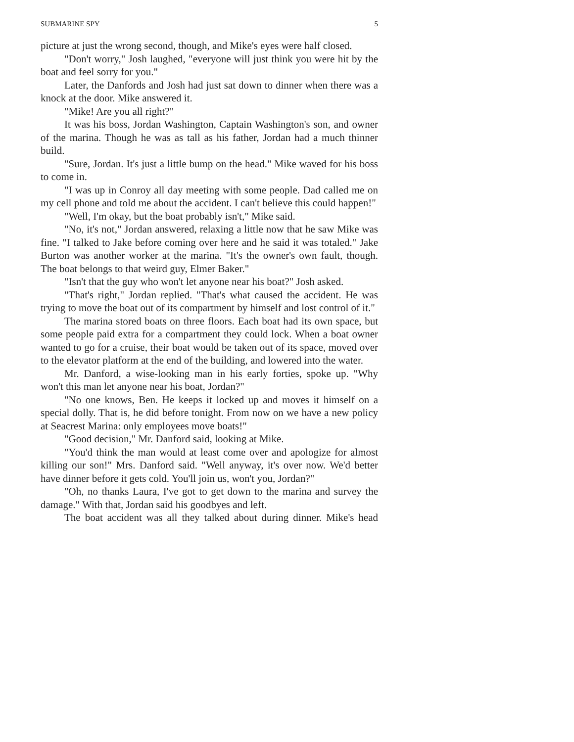SUBMARINE SPY 5
picture at just the wrong second, though, and Mike's eyes were half closed.
"Don't worry," Josh laughed, "everyone will just think you were hit by the boat and feel sorry for you."
Later, the Danfords and Josh had just sat down to dinner when there was a knock at the door. Mike answered it.
"Mike! Are you all right?"
It was his boss, Jordan Washington, Captain Washington's son, and owner of the marina. Though he was as tall as his father, Jordan had a much thinner build.
"Sure, Jordan. It's just a little bump on the head." Mike waved for his boss to come in.
"I was up in Conroy all day meeting with some people. Dad called me on my cell phone and told me about the accident. I can't believe this could happen!"
"Well, I'm okay, but the boat probably isn't," Mike said.
"No, it's not," Jordan answered, relaxing a little now that he saw Mike was fine. "I talked to Jake before coming over here and he said it was totaled." Jake Burton was another worker at the marina. "It's the owner's own fault, though. The boat belongs to that weird guy, Elmer Baker."
"Isn't that the guy who won't let anyone near his boat?" Josh asked.
"That's right," Jordan replied. "That's what caused the accident. He was trying to move the boat out of its compartment by himself and lost control of it."
The marina stored boats on three floors. Each boat had its own space, but some people paid extra for a compartment they could lock. When a boat owner wanted to go for a cruise, their boat would be taken out of its space, moved over to the elevator platform at the end of the building, and lowered into the water.
Mr. Danford, a wise-looking man in his early forties, spoke up. "Why won't this man let anyone near his boat, Jordan?"
"No one knows, Ben. He keeps it locked up and moves it himself on a special dolly. That is, he did before tonight. From now on we have a new policy at Seacrest Marina: only employees move boats!"
"Good decision," Mr. Danford said, looking at Mike.
"You'd think the man would at least come over and apologize for almost killing our son!" Mrs. Danford said. "Well anyway, it's over now. We'd better have dinner before it gets cold. You'll join us, won't you, Jordan?"
"Oh, no thanks Laura, I've got to get down to the marina and survey the damage." With that, Jordan said his goodbyes and left.
The boat accident was all they talked about during dinner. Mike's head